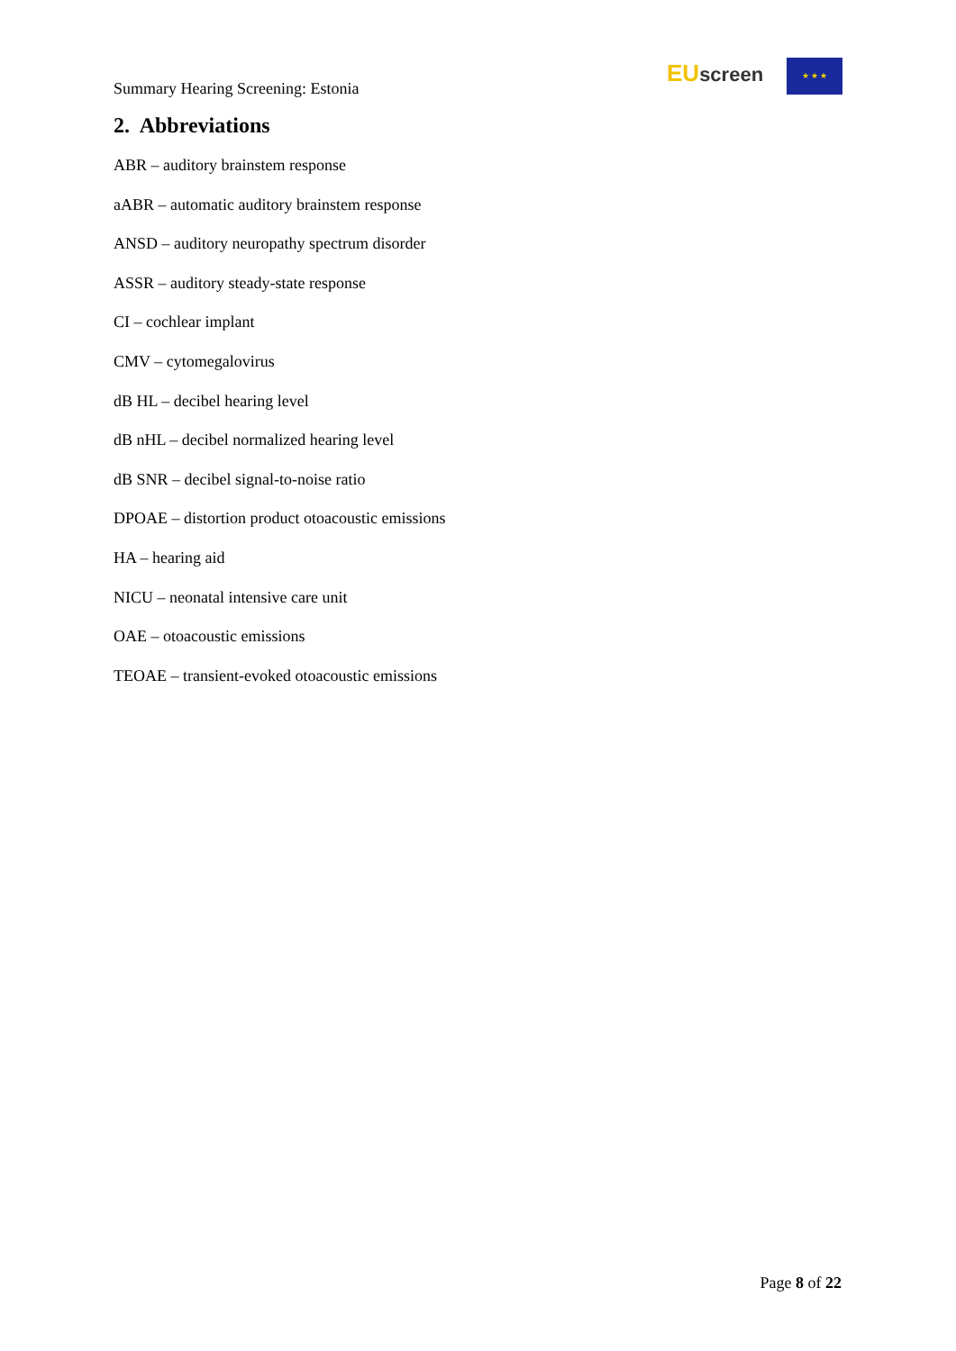Summary Hearing Screening: Estonia
EU screen ★ ★ ★
2. Abbreviations
ABR – auditory brainstem response
aABR – automatic auditory brainstem response
ANSD – auditory neuropathy spectrum disorder
ASSR – auditory steady-state response
CI – cochlear implant
CMV – cytomegalovirus
dB HL – decibel hearing level
dB nHL – decibel normalized hearing level
dB SNR – decibel signal-to-noise ratio
DPOAE – distortion product otoacoustic emissions
HA – hearing aid
NICU – neonatal intensive care unit
OAE – otoacoustic emissions
TEOAE – transient-evoked otoacoustic emissions
Page 8 of 22